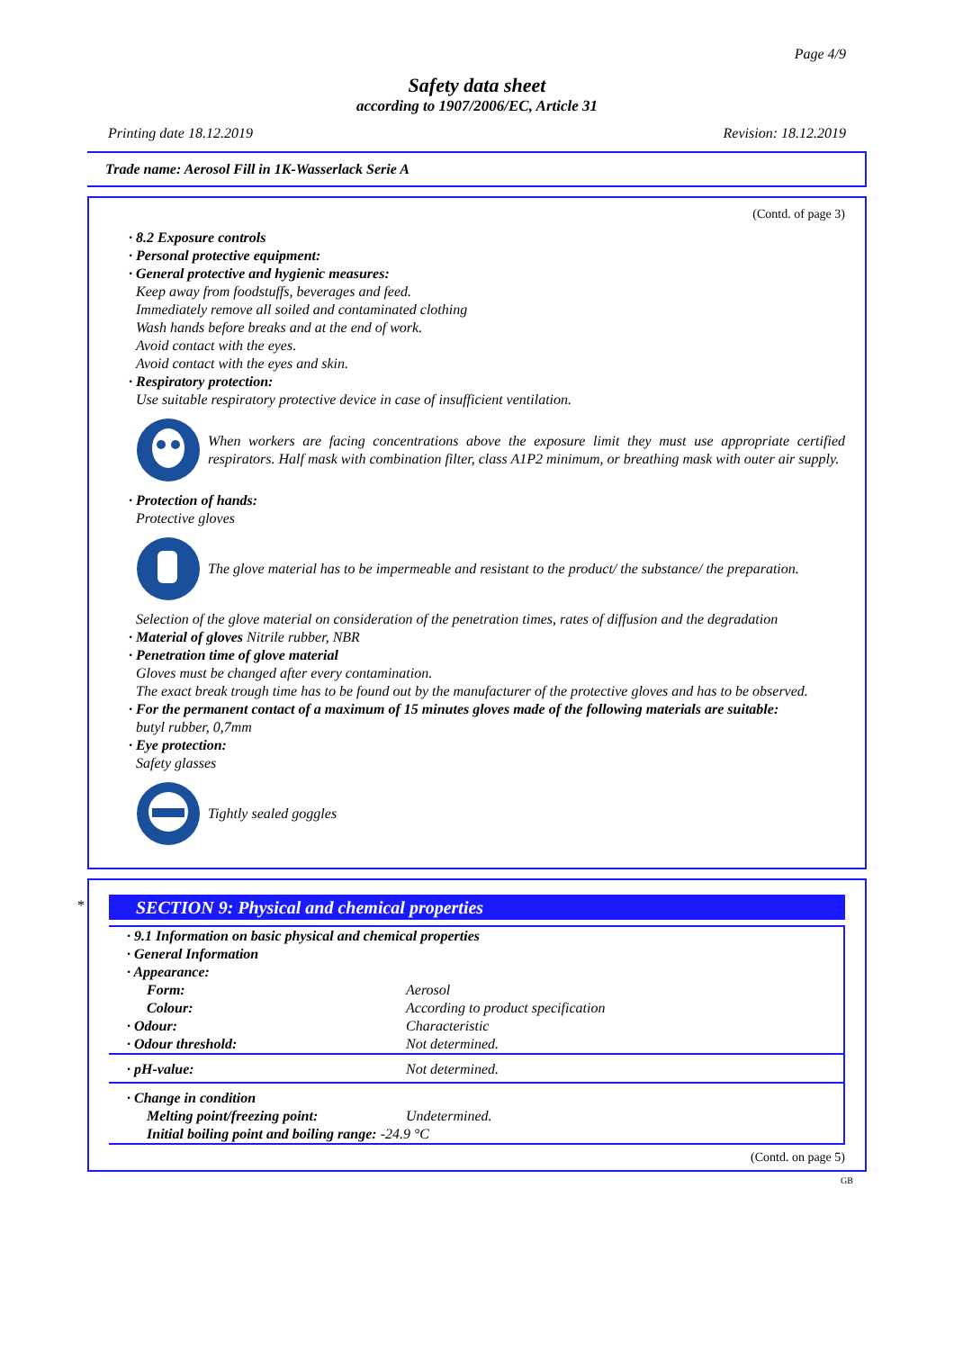Page 4/9
Safety data sheet
according to 1907/2006/EC, Article 31
Printing date 18.12.2019 Revision: 18.12.2019
Trade name: Aerosol Fill in 1K-Wasserlack Serie A
(Contd. of page 3)
· 8.2 Exposure controls
· Personal protective equipment:
· General protective and hygienic measures:
Keep away from foodstuffs, beverages and feed.
Immediately remove all soiled and contaminated clothing
Wash hands before breaks and at the end of work.
Avoid contact with the eyes.
Avoid contact with the eyes and skin.
· Respiratory protection:
Use suitable respiratory protective device in case of insufficient ventilation.
When workers are facing concentrations above the exposure limit they must use appropriate certified respirators. Half mask with combination filter, class A1P2 minimum, or breathing mask with outer air supply.
· Protection of hands:
Protective gloves
The glove material has to be impermeable and resistant to the product/ the substance/ the preparation.
Selection of the glove material on consideration of the penetration times, rates of diffusion and the degradation
· Material of gloves Nitrile rubber, NBR
· Penetration time of glove material
Gloves must be changed after every contamination.
The exact break trough time has to be found out by the manufacturer of the protective gloves and has to be observed.
· For the permanent contact of a maximum of 15 minutes gloves made of the following materials are suitable:
butyl rubber, 0,7mm
· Eye protection:
Safety glasses
Tightly sealed goggles
*
SECTION 9: Physical and chemical properties
| · 9.1 Information on basic physical and chemical properties | |
| · General Information | |
| · Appearance: | |
| Form: | Aerosol |
| Colour: | According to product specification |
| · Odour: | Characteristic |
| · Odour threshold: | Not determined. |
| · pH-value: | Not determined. |
| · Change in condition | |
| Melting point/freezing point: | Undetermined. |
| Initial boiling point and boiling range: -24.9 °C | |
(Contd. on page 5)
GB